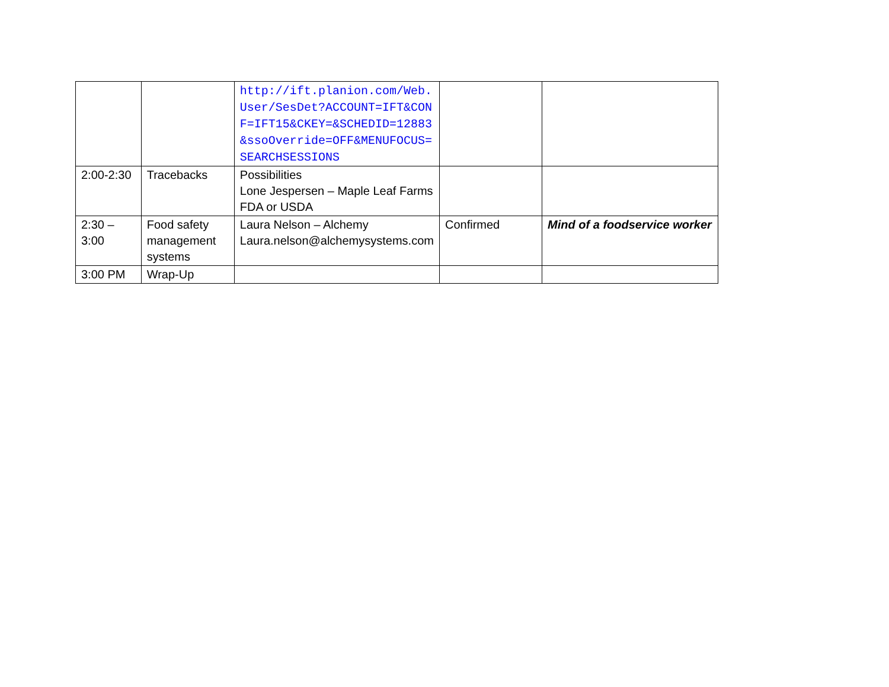| | | http://ift.planion.com/Web.User/SesDet?ACCOUNT=IFT&CONF=IFT15&CKEY=&SCHEDID=12883&ssoOverride=OFF&MENUFOCUS=SEARCHSESSIONS | | |
| 2:00-2:30 | Tracebacks | Possibilities Lone Jespersen – Maple Leaf Farms FDA or USDA | | |
| 2:30 – 3:00 | Food safety management systems | Laura Nelson – Alchemy Laura.nelson@alchemysystems.com | Confirmed | Mind of a foodservice worker |
| 3:00 PM | Wrap-Up | | | |